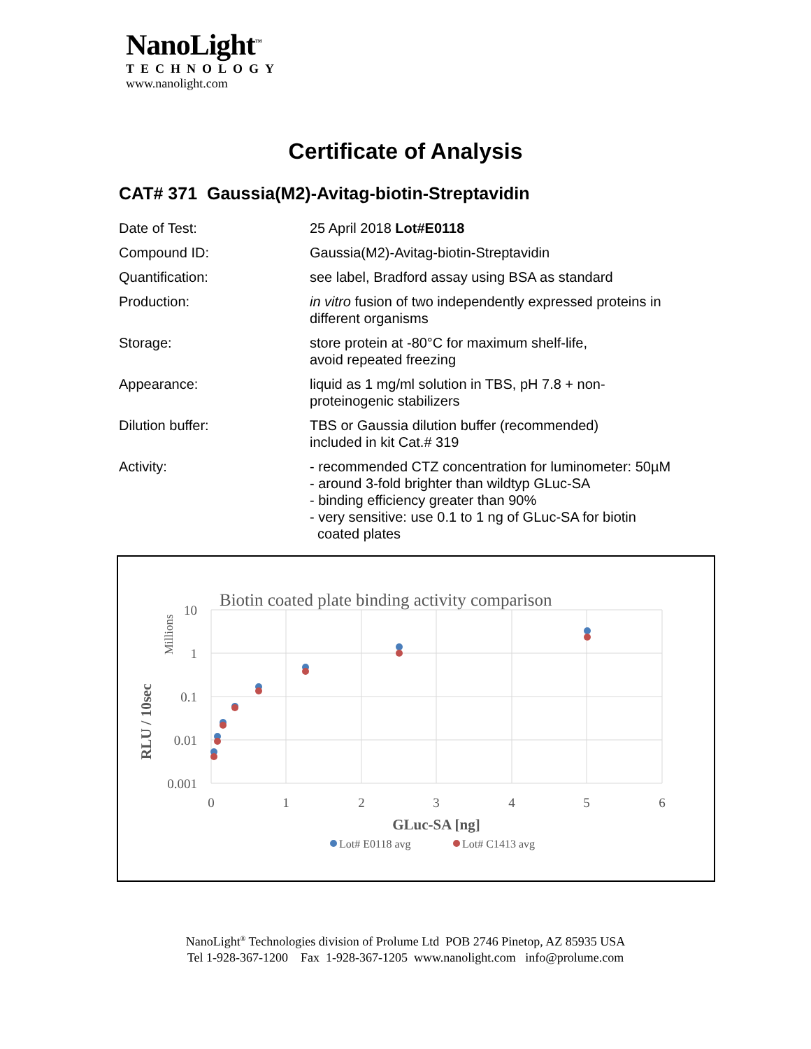NanoLight<sup>™</sup>
TECHNOLOGY
www.nanolight.com
Certificate of Analysis
CAT# 371 Gaussia(M2)-Avitag-biotin-Streptavidin
| Date of Test: | 25 April 2018 Lot#E0118 |
| Compound ID: | Gaussia(M2)-Avitag-biotin-Streptavidin |
| Quantification: | see label, Bradford assay using BSA as standard |
| Production: | in vitro fusion of two independently expressed proteins in different organisms |
| Storage: | store protein at -80°C for maximum shelf-life, avoid repeated freezing |
| Appearance: | liquid as 1 mg/ml solution in TBS, pH 7.8 + non- proteinogenic stabilizers |
| Dilution buffer: | TBS or Gaussia dilution buffer (recommended) included in kit Cat.# 319 |
| Activity: | - recommended CTZ concentration for luminometer: 50µM - around 3-fold brighter than wildtyp GLuc-SA - binding efficiency greater than 90% - very sensitive: use 0.1 to 1 ng of GLuc-SA for biotin coated plates |
Biotin coated plate binding activity comparison
10
1
0.1
0.01
0.001
0
1
2
3
4
5
6
Millions
RLU / 10sec
GLuc-SA [ng]
Lot# E0118 avg
Lot# C1413 avg
NanoLight<sup>®</sup> Technologies division of Prolume Ltd POB 2746 Pinetop, AZ 85935 USA
Tel 1-928-367-1200 Fax 1-928-367-1205 www.nanolight.com info@prolume.com